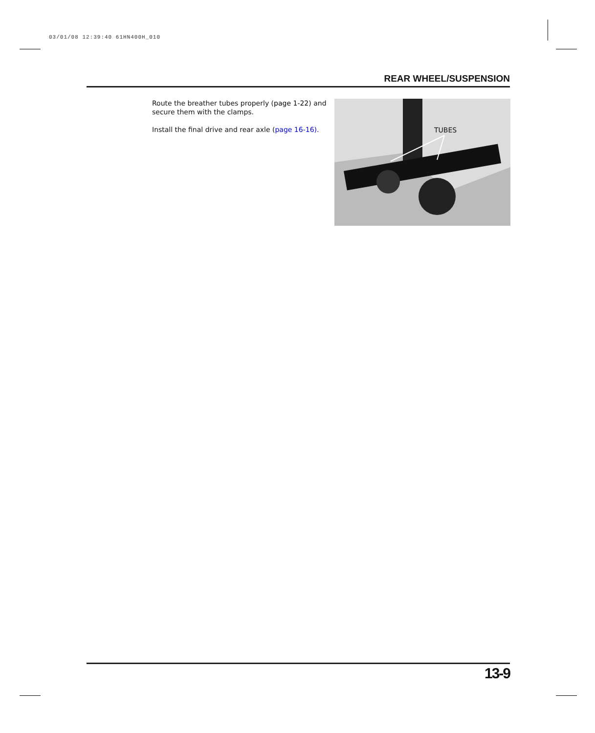03/01/08 12:39:40 61HN400H_010
REAR WHEEL/SUSPENSION
Route the breather tubes properly (page 1-22) and secure them with the clamps.
Install the final drive and rear axle (page 16-16).
TUBES
13-9